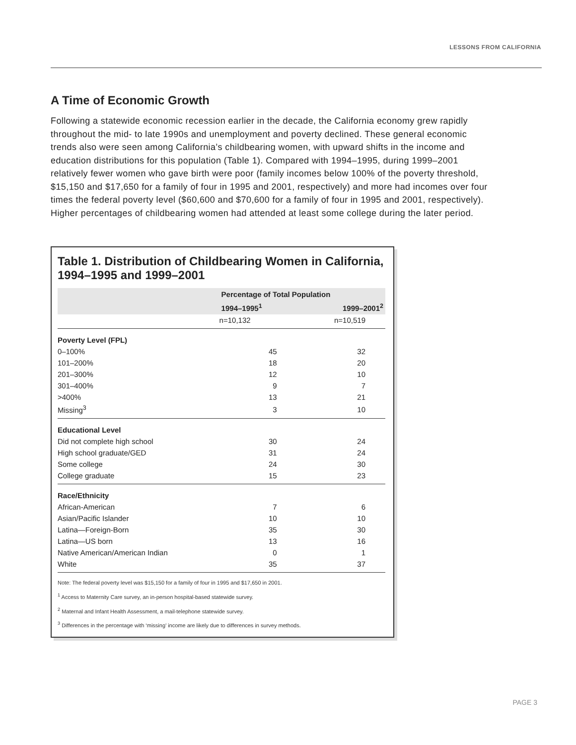LESSONS FROM CALIFORNIA
A Time of Economic Growth
Following a statewide economic recession earlier in the decade, the California economy grew rapidly throughout the mid- to late 1990s and unemployment and poverty declined. These general economic trends also were seen among California’s childbearing women, with upward shifts in the income and education distributions for this population (Table 1). Compared with 1994–1995, during 1999–2001 relatively fewer women who gave birth were poor (family incomes below 100% of the poverty threshold, $15,150 and $17,650 for a family of four in 1995 and 2001, respectively) and more had incomes over four times the federal poverty level ($60,600 and $70,600 for a family of four in 1995 and 2001, respectively). Higher percentages of childbearing women had attended at least some college during the later period.
Table 1. Distribution of Childbearing Women in California, 1994–1995 and 1999–2001
| | Percentage of Total Population | |
| --- | --- | --- |
| | 1994–1995<sup>1</sup> | 1999–2001<sup>2</sup> |
| | n=10,132 | n=10,519 |
| Poverty Level (FPL) | | |
| 0–100% | 45 | 32 |
| 101–200% | 18 | 20 |
| 201–300% | 12 | 10 |
| 301–400% | 9 | 7 |
| >400% | 13 | 21 |
| Missing<sup>3</sup> | 3 | 10 |
| Educational Level | | |
| Did not complete high school | 30 | 24 |
| High school graduate/GED | 31 | 24 |
| Some college | 24 | 30 |
| College graduate | 15 | 23 |
| Race/Ethnicity | | |
| African-American | 7 | 6 |
| Asian/Pacific Islander | 10 | 10 |
| Latina—Foreign-Born | 35 | 30 |
| Latina—US born | 13 | 16 |
| Native American/American Indian | 0 | 1 |
| White | 35 | 37 |
Note: The federal poverty level was $15,150 for a family of four in 1995 and $17,650 in 2001.
<sup>1</sup> Access to Maternity Care survey, an in-person hospital-based statewide survey.
<sup>2</sup> Maternal and Infant Health Assessment, a mail-telephone statewide survey.
<sup>3</sup> Differences in the percentage with ‘missing’ income are likely due to differences in survey methods.
PAGE 3